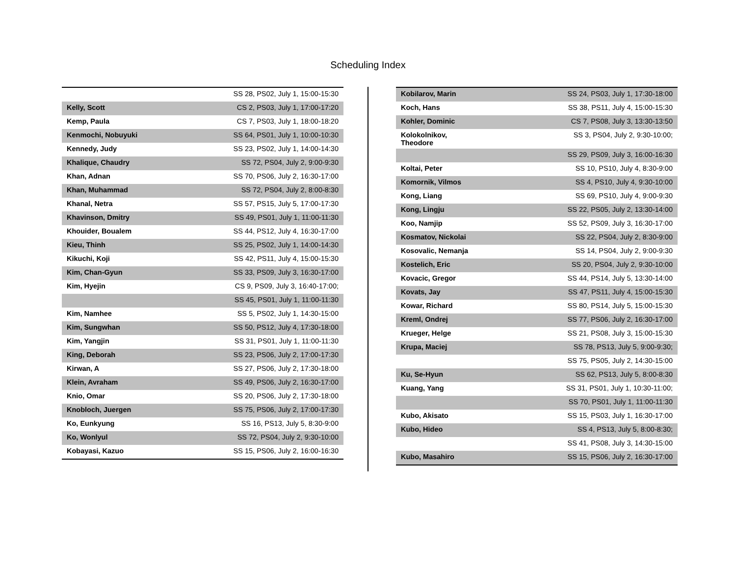Scheduling Index
| | SS 28, PS02, July 1, 15:00-15:30 |
| Kelly, Scott | CS 2, PS03, July 1, 17:00-17:20 |
| Kemp, Paula | CS 7, PS03, July 1, 18:00-18:20 |
| Kenmochi, Nobuyuki | SS 64, PS01, July 1, 10:00-10:30 |
| Kennedy, Judy | SS 23, PS02, July 1, 14:00-14:30 |
| Khalique, Chaudry | SS 72, PS04, July 2, 9:00-9:30 |
| Khan, Adnan | SS 70, PS06, July 2, 16:30-17:00 |
| Khan, Muhammad | SS 72, PS04, July 2, 8:00-8:30 |
| Khanal, Netra | SS 57, PS15, July 5, 17:00-17:30 |
| Khavinson, Dmitry | SS 49, PS01, July 1, 11:00-11:30 |
| Khouider, Boualem | SS 44, PS12, July 4, 16:30-17:00 |
| Kieu, Thinh | SS 25, PS02, July 1, 14:00-14:30 |
| Kikuchi, Koji | SS 42, PS11, July 4, 15:00-15:30 |
| Kim, Chan-Gyun | SS 33, PS09, July 3, 16:30-17:00 |
| Kim, Hyejin | CS 9, PS09, July 3, 16:40-17:00; |
| | SS 45, PS01, July 1, 11:00-11:30 |
| Kim, Namhee | SS 5, PS02, July 1, 14:30-15:00 |
| Kim, Sungwhan | SS 50, PS12, July 4, 17:30-18:00 |
| Kim, Yangjin | SS 31, PS01, July 1, 11:00-11:30 |
| King, Deborah | SS 23, PS06, July 2, 17:00-17:30 |
| Kirwan, A | SS 27, PS06, July 2, 17:30-18:00 |
| Klein, Avraham | SS 49, PS06, July 2, 16:30-17:00 |
| Knio, Omar | SS 20, PS06, July 2, 17:30-18:00 |
| Knobloch, Juergen | SS 75, PS06, July 2, 17:00-17:30 |
| Ko, Eunkyung | SS 16, PS13, July 5, 8:30-9:00 |
| Ko, Wonlyul | SS 72, PS04, July 2, 9:30-10:00 |
| Kobayasi, Kazuo | SS 15, PS06, July 2, 16:00-16:30 |
| Kobilarov, Marin | SS 24, PS03, July 1, 17:30-18:00 |
| Koch, Hans | SS 38, PS11, July 4, 15:00-15:30 |
| Kohler, Dominic | CS 7, PS08, July 3, 13:30-13:50 |
| Kolokolnikov, Theodore | SS 3, PS04, July 2, 9:30-10:00; |
| | SS 29, PS09, July 3, 16:00-16:30 |
| Koltai, Peter | SS 10, PS10, July 4, 8:30-9:00 |
| Komornik, Vilmos | SS 4, PS10, July 4, 9:30-10:00 |
| Kong, Liang | SS 69, PS10, July 4, 9:00-9:30 |
| Kong, Lingju | SS 22, PS05, July 2, 13:30-14:00 |
| Koo, Namjip | SS 52, PS09, July 3, 16:30-17:00 |
| Kosmatov, Nickolai | SS 22, PS04, July 2, 8:30-9:00 |
| Kosovalic, Nemanja | SS 14, PS04, July 2, 9:00-9:30 |
| Kostelich, Eric | SS 20, PS04, July 2, 9:30-10:00 |
| Kovacic, Gregor | SS 44, PS14, July 5, 13:30-14:00 |
| Kovats, Jay | SS 47, PS11, July 4, 15:00-15:30 |
| Kowar, Richard | SS 80, PS14, July 5, 15:00-15:30 |
| Kreml, Ondrej | SS 77, PS06, July 2, 16:30-17:00 |
| Krueger, Helge | SS 21, PS08, July 3, 15:00-15:30 |
| Krupa, Maciej | SS 78, PS13, July 5, 9:00-9:30; |
| | SS 75, PS05, July 2, 14:30-15:00 |
| Ku, Se-Hyun | SS 62, PS13, July 5, 8:00-8:30 |
| Kuang, Yang | SS 31, PS01, July 1, 10:30-11:00; |
| | SS 70, PS01, July 1, 11:00-11:30 |
| Kubo, Akisato | SS 15, PS03, July 1, 16:30-17:00 |
| Kubo, Hideo | SS 4, PS13, July 5, 8:00-8:30; |
| | SS 41, PS08, July 3, 14:30-15:00 |
| Kubo, Masahiro | SS 15, PS06, July 2, 16:30-17:00 |